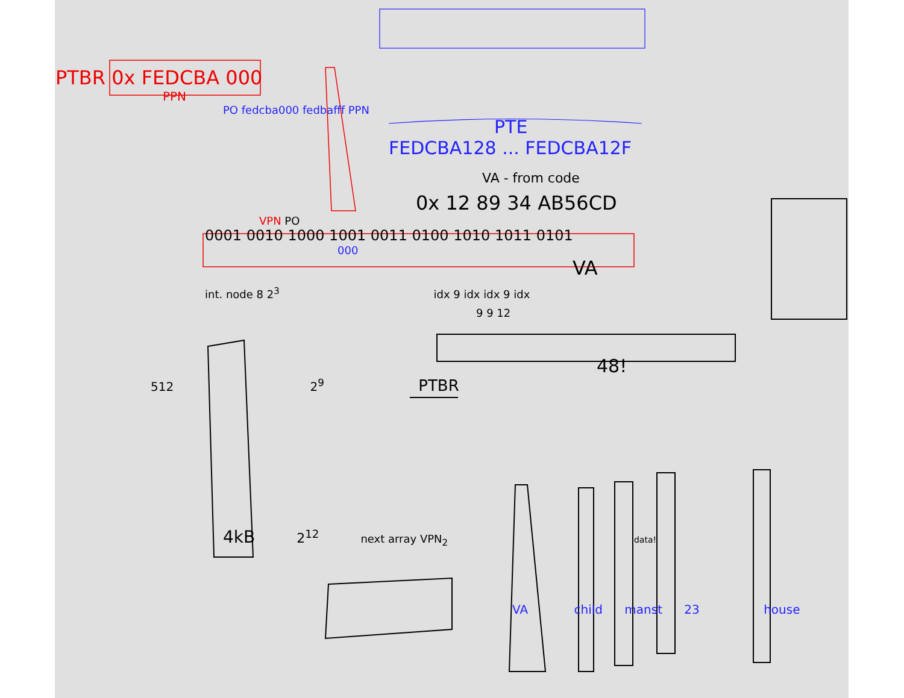PTBR 0x FEDCBA 000
PPN
PO fedcba000 fedbafff PPN
PTE
FEDCBA128 ... FEDCBA12F
VA - from code
0x 12 89 34 AB56CD
VPN PO
0001 0010 1000 1001 0011 0100 1010 1011 0101
000
VA
int. node 8 2<sup>3</sup> idx 9 idx idx 9 idx
9 9 12
48!
512 2<sup>9</sup> PTBR
4kB 2<sup>12</sup> next array VPN<sub>2</sub> data!
VA child manst 23 house